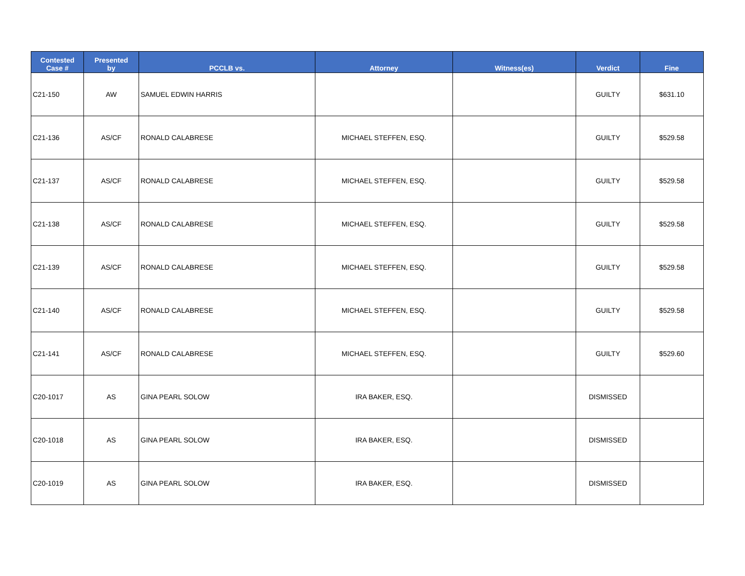| Contested Case # | Presented by | PCCLB vs. | Attorney | Witness(es) | Verdict | Fine |
| --- | --- | --- | --- | --- | --- | --- |
| C21-150 | AW | SAMUEL EDWIN HARRIS | | | GUILTY | $631.10 |
| C21-136 | AS/CF | RONALD CALABRESE | MICHAEL STEFFEN, ESQ. | | GUILTY | $529.58 |
| C21-137 | AS/CF | RONALD CALABRESE | MICHAEL STEFFEN, ESQ. | | GUILTY | $529.58 |
| C21-138 | AS/CF | RONALD CALABRESE | MICHAEL STEFFEN, ESQ. | | GUILTY | $529.58 |
| C21-139 | AS/CF | RONALD CALABRESE | MICHAEL STEFFEN, ESQ. | | GUILTY | $529.58 |
| C21-140 | AS/CF | RONALD CALABRESE | MICHAEL STEFFEN, ESQ. | | GUILTY | $529.58 |
| C21-141 | AS/CF | RONALD CALABRESE | MICHAEL STEFFEN, ESQ. | | GUILTY | $529.60 |
| C20-1017 | AS | GINA PEARL SOLOW | IRA BAKER, ESQ. | | DISMISSED | |
| C20-1018 | AS | GINA PEARL SOLOW | IRA BAKER, ESQ. | | DISMISSED | |
| C20-1019 | AS | GINA PEARL SOLOW | IRA BAKER, ESQ. | | DISMISSED | |